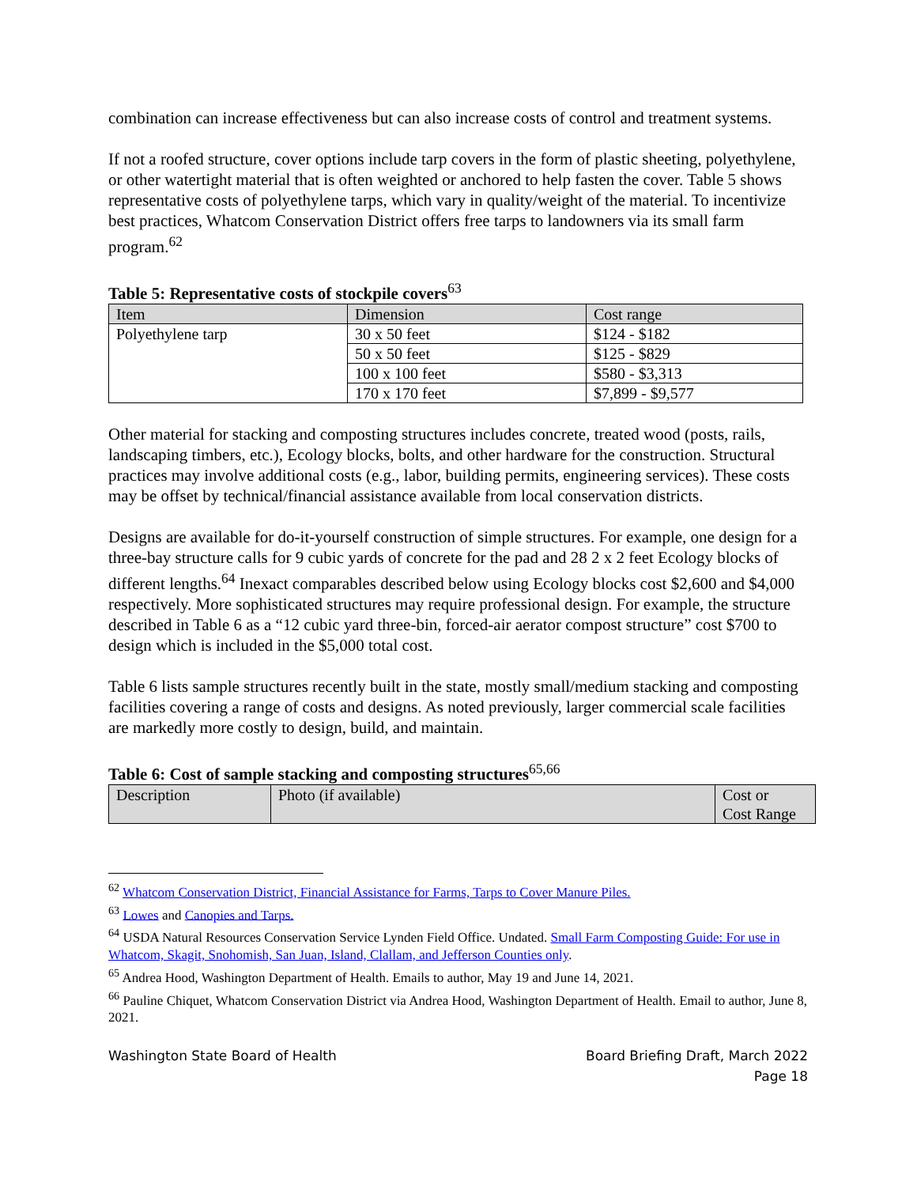combination can increase effectiveness but can also increase costs of control and treatment systems.
If not a roofed structure, cover options include tarp covers in the form of plastic sheeting, polyethylene, or other watertight material that is often weighted or anchored to help fasten the cover. Table 5 shows representative costs of polyethylene tarps, which vary in quality/weight of the material. To incentivize best practices, Whatcom Conservation District offers free tarps to landowners via its small farm program.<sup>62</sup>
Table 5: Representative costs of stockpile covers<sup>63</sup>
| Item | Dimension | Cost range |
| Polyethylene tarp | 30 x 50 feet | $124 - $182 |
| | 50 x 50 feet | $125 - $829 |
| | 100 x 100 feet | $580 - $3,313 |
| | 170 x 170 feet | $7,899 - $9,577 |
Other material for stacking and composting structures includes concrete, treated wood (posts, rails, landscaping timbers, etc.), Ecology blocks, bolts, and other hardware for the construction. Structural practices may involve additional costs (e.g., labor, building permits, engineering services). These costs may be offset by technical/financial assistance available from local conservation districts.
Designs are available for do-it-yourself construction of simple structures. For example, one design for a three-bay structure calls for 9 cubic yards of concrete for the pad and 28 2 x 2 feet Ecology blocks of different lengths.<sup>64</sup> Inexact comparables described below using Ecology blocks cost $2,600 and $4,000 respectively. More sophisticated structures may require professional design. For example, the structure described in Table 6 as a “12 cubic yard three-bin, forced-air aerator compost structure” cost $700 to design which is included in the $5,000 total cost.
Table 6 lists sample structures recently built in the state, mostly small/medium stacking and composting facilities covering a range of costs and designs. As noted previously, larger commercial scale facilities are markedly more costly to design, build, and maintain.
Table 6: Cost of sample stacking and composting structures<sup>65,66</sup>
| Description | Photo (if available) | Cost or Cost Range |
<sup>62</sup> Whatcom Conservation District, Financial Assistance for Farms, Tarps to Cover Manure Piles.
<sup>63</sup> Lowes and Canopies and Tarps.
<sup>64</sup> USDA Natural Resources Conservation Service Lynden Field Office. Undated. Small Farm Composting Guide: For use in Whatcom, Skagit, Snohomish, San Juan, Island, Clallam, and Jefferson Counties only.
<sup>65</sup> Andrea Hood, Washington Department of Health. Emails to author, May 19 and June 14, 2021.
<sup>66</sup> Pauline Chiquet, Whatcom Conservation District via Andrea Hood, Washington Department of Health. Email to author, June 8, 2021.
Washington State Board of Health
Board Briefing Draft, March 2022
Page 18